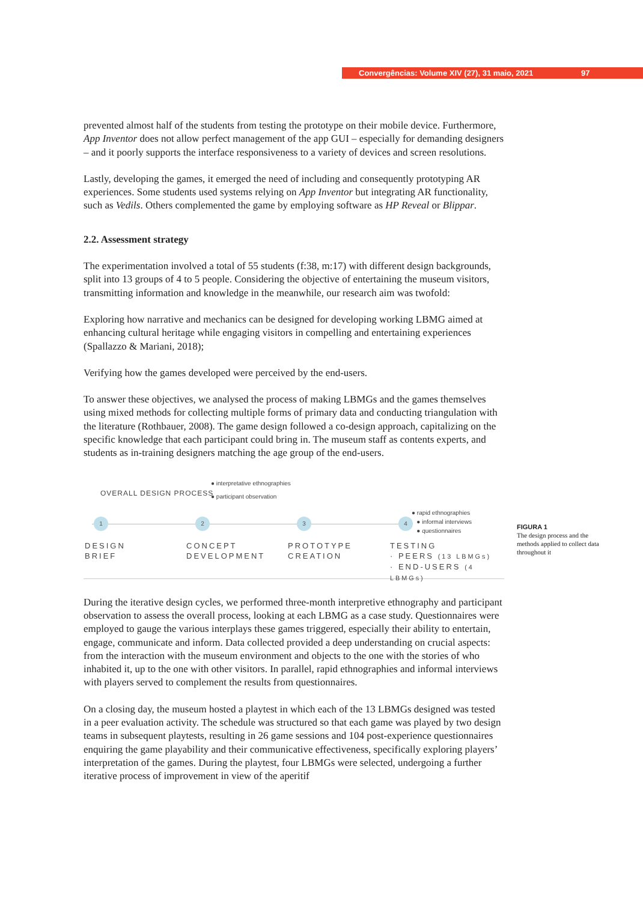Convergências: Volume XIV (27), 31 maio, 2021 97
prevented almost half of the students from testing the prototype on their mobile device. Furthermore, App Inventor does not allow perfect management of the app GUI – especially for demanding designers – and it poorly supports the interface responsiveness to a variety of devices and screen resolutions.
Lastly, developing the games, it emerged the need of including and consequently prototyping AR experiences. Some students used systems relying on App Inventor but integrating AR functionality, such as Vedils. Others complemented the game by employing software as HP Reveal or Blippar.
2.2. Assessment strategy
The experimentation involved a total of 55 students (f:38, m:17) with different design backgrounds, split into 13 groups of 4 to 5 people. Considering the objective of entertaining the museum visitors, transmitting information and knowledge in the meanwhile, our research aim was twofold:
Exploring how narrative and mechanics can be designed for developing working LBMG aimed at enhancing cultural heritage while engaging visitors in compelling and entertaining experiences (Spallazzo & Mariani, 2018);
Verifying how the games developed were perceived by the end-users.
To answer these objectives, we analysed the process of making LBMGs and the games themselves using mixed methods for collecting multiple forms of primary data and conducting triangulation with the literature (Rothbauer, 2008). The game design followed a co-design approach, capitalizing on the specific knowledge that each participant could bring in. The museum staff as contents experts, and students as in-training designers matching the age group of the end-users.
OVERALL DESIGN PROCESS
● interpretative ethnographies
● participant observation
● rapid ethnographies
● informal interviews
● questionnaires
1 2 3 4
DESIGN
BRIEF
CONCEPT
DEVELOPMENT
PROTOTYPE
CREATION
TESTING
· PEERS (13 LBMGs)
· END-USERS (4 LBMGs)
During the iterative design cycles, we performed three-month interpretive ethnography and participant observation to assess the overall process, looking at each LBMG as a case study. Questionnaires were employed to gauge the various interplays these games triggered, especially their ability to entertain, engage, communicate and inform. Data collected provided a deep understanding on crucial aspects: from the interaction with the museum environment and objects to the one with the stories of who inhabited it, up to the one with other visitors. In parallel, rapid ethnographies and informal interviews with players served to complement the results from questionnaires.
On a closing day, the museum hosted a playtest in which each of the 13 LBMGs designed was tested in a peer evaluation activity. The schedule was structured so that each game was played by two design teams in subsequent playtests, resulting in 26 game sessions and 104 post-experience questionnaires enquiring the game playability and their communicative effectiveness, specifically exploring players’ interpretation of the games. During the playtest, four LBMGs were selected, undergoing a further iterative process of improvement in view of the aperitif
FIGURA 1
The design process and the methods applied to collect data throughout it